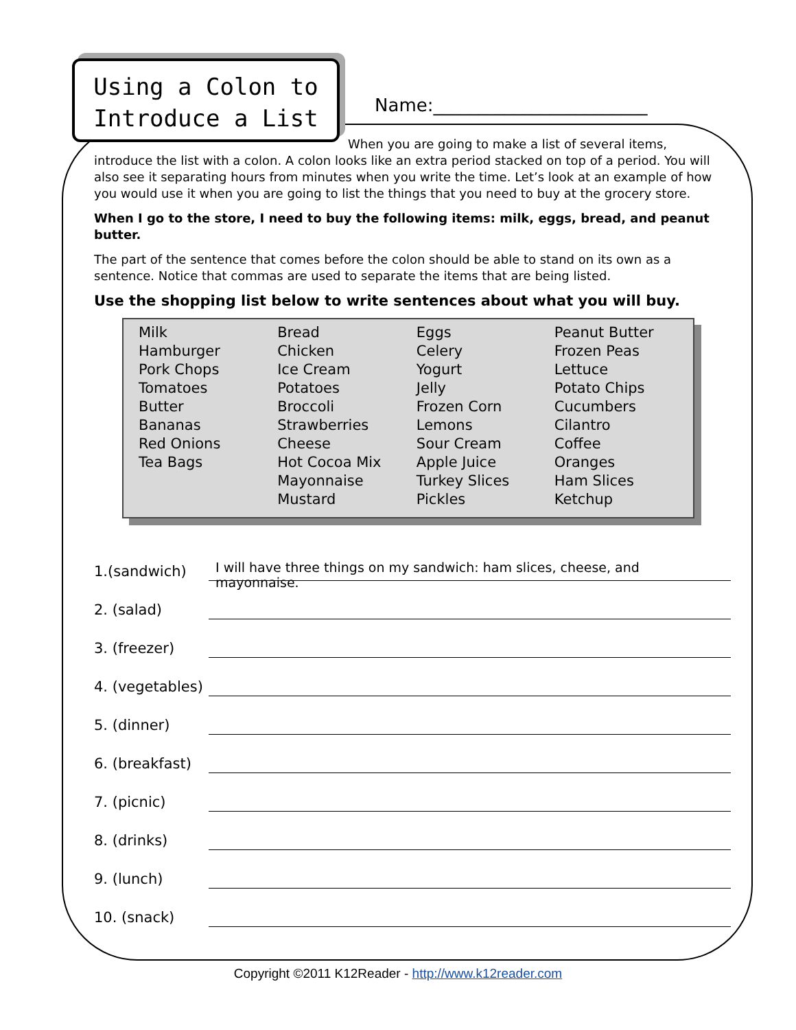Using a Colon to
Introduce a List
Name:________________________
When you are going to make a list of several items,
introduce the list with a colon. A colon looks like an extra period stacked on top of a period. You will also see it separating hours from minutes when you write the time. Let’s look at an example of how you would use it when you are going to list the things that you need to buy at the grocery store.
When I go to the store, I need to buy the following items: milk, eggs, bread, and peanut butter.
The part of the sentence that comes before the colon should be able to stand on its own as a sentence. Notice that commas are used to separate the items that are being listed.
Use the shopping list below to write sentences about what you will buy.
| Milk | Bread | Eggs | Peanut Butter |
| Hamburger | Chicken | Celery | Frozen Peas |
| Pork Chops | Ice Cream | Yogurt | Lettuce |
| Tomatoes | Potatoes | Jelly | Potato Chips |
| Butter | Broccoli | Frozen Corn | Cucumbers |
| Bananas | Strawberries | Lemons | Cilantro |
| Red Onions | Cheese | Sour Cream | Coffee |
| Tea Bags | Hot Cocoa Mix | Apple Juice | Oranges |
| | Mayonnaise | Turkey Slices | Ham Slices |
| | Mustard | Pickles | Ketchup |
1.(sandwich)
I will have three things on my sandwich: ham slices, cheese, and mayonnaise.
2. (salad)
3. (freezer)
4. (vegetables)
5. (dinner)
6. (breakfast)
7. (picnic)
8. (drinks)
9. (lunch)
10. (snack)
Copyright ©2011 K12Reader - http://www.k12reader.com